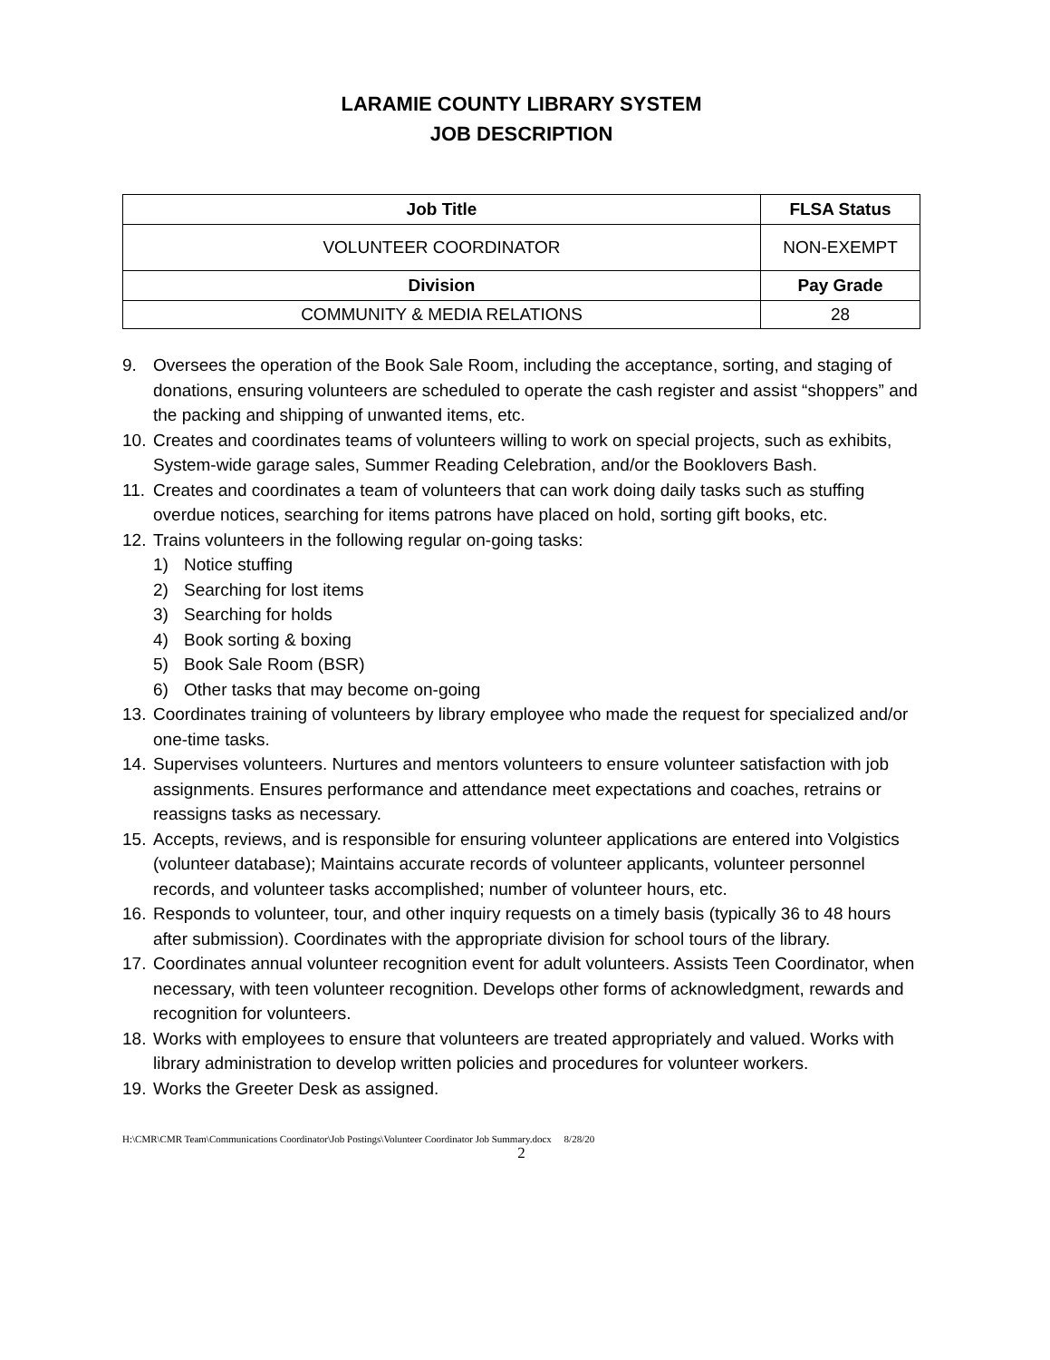LARAMIE COUNTY LIBRARY SYSTEM
JOB DESCRIPTION
| Job Title | FLSA Status |
| --- | --- |
| VOLUNTEER COORDINATOR | NON-EXEMPT |
| Division | Pay Grade |
| COMMUNITY & MEDIA RELATIONS | 28 |
9. Oversees the operation of the Book Sale Room, including the acceptance, sorting, and staging of donations, ensuring volunteers are scheduled to operate the cash register and assist “shoppers” and the packing and shipping of unwanted items, etc.
10. Creates and coordinates teams of volunteers willing to work on special projects, such as exhibits, System-wide garage sales, Summer Reading Celebration, and/or the Booklovers Bash.
11. Creates and coordinates a team of volunteers that can work doing daily tasks such as stuffing overdue notices, searching for items patrons have placed on hold, sorting gift books, etc.
12. Trains volunteers in the following regular on-going tasks:
1) Notice stuffing
2) Searching for lost items
3) Searching for holds
4) Book sorting & boxing
5) Book Sale Room (BSR)
6) Other tasks that may become on-going
13. Coordinates training of volunteers by library employee who made the request for specialized and/or one-time tasks.
14. Supervises volunteers. Nurtures and mentors volunteers to ensure volunteer satisfaction with job assignments. Ensures performance and attendance meet expectations and coaches, retrains or reassigns tasks as necessary.
15. Accepts, reviews, and is responsible for ensuring volunteer applications are entered into Volgistics (volunteer database); Maintains accurate records of volunteer applicants, volunteer personnel records, and volunteer tasks accomplished; number of volunteer hours, etc.
16. Responds to volunteer, tour, and other inquiry requests on a timely basis (typically 36 to 48 hours after submission). Coordinates with the appropriate division for school tours of the library.
17. Coordinates annual volunteer recognition event for adult volunteers. Assists Teen Coordinator, when necessary, with teen volunteer recognition. Develops other forms of acknowledgment, rewards and recognition for volunteers.
18. Works with employees to ensure that volunteers are treated appropriately and valued. Works with library administration to develop written policies and procedures for volunteer workers.
19. Works the Greeter Desk as assigned.
H:\CMR\CMR Team\Communications Coordinator\Job Postings\Volunteer Coordinator Job Summary.docx 8/28/20
2